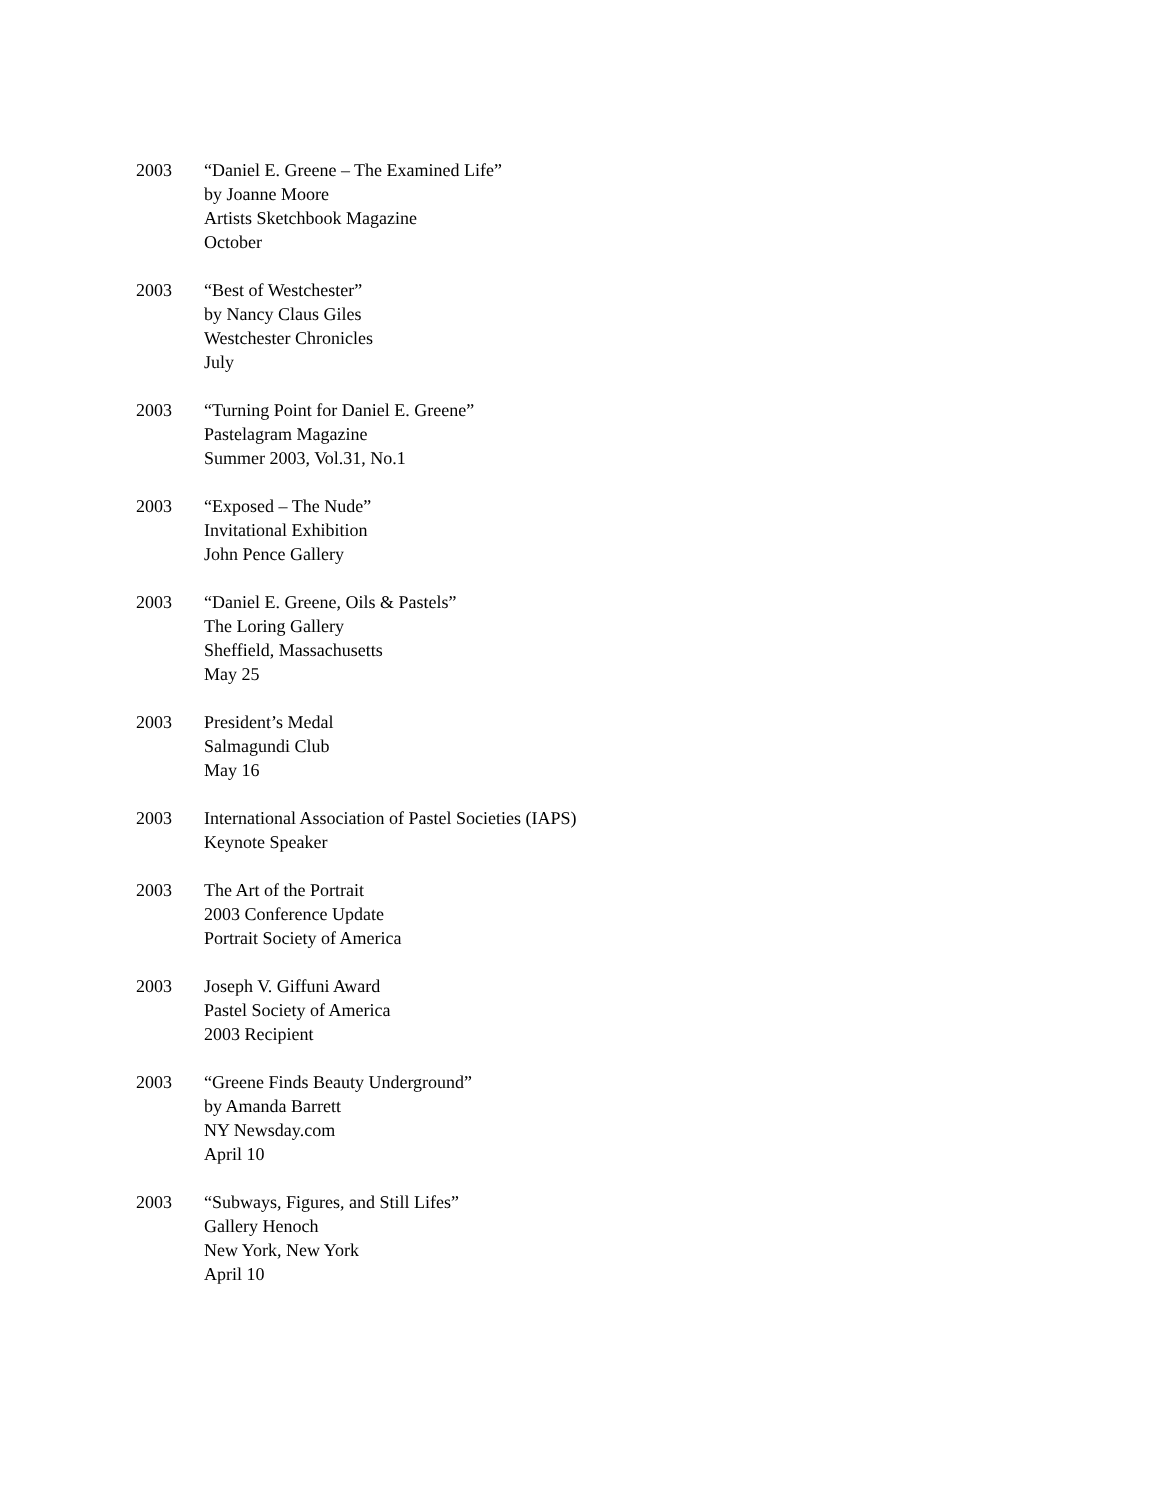2003 “Daniel E. Greene – The Examined Life”
by Joanne Moore
Artists Sketchbook Magazine
October
2003 “Best of Westchester”
by Nancy Claus Giles
Westchester Chronicles
July
2003 “Turning Point for Daniel E. Greene”
Pastelagram Magazine
Summer 2003, Vol.31, No.1
2003 “Exposed – The Nude”
Invitational Exhibition
John Pence Gallery
2003 “Daniel E. Greene, Oils & Pastels”
The Loring Gallery
Sheffield, Massachusetts
May 25
2003 President’s Medal
Salmagundi Club
May 16
2003 International Association of Pastel Societies (IAPS)
Keynote Speaker
2003 The Art of the Portrait
2003 Conference Update
Portrait Society of America
2003 Joseph V. Giffuni Award
Pastel Society of America
2003 Recipient
2003 “Greene Finds Beauty Underground”
by Amanda Barrett
NY Newsday.com
April 10
2003 “Subways, Figures, and Still Lifes”
Gallery Henoch
New York, New York
April 10